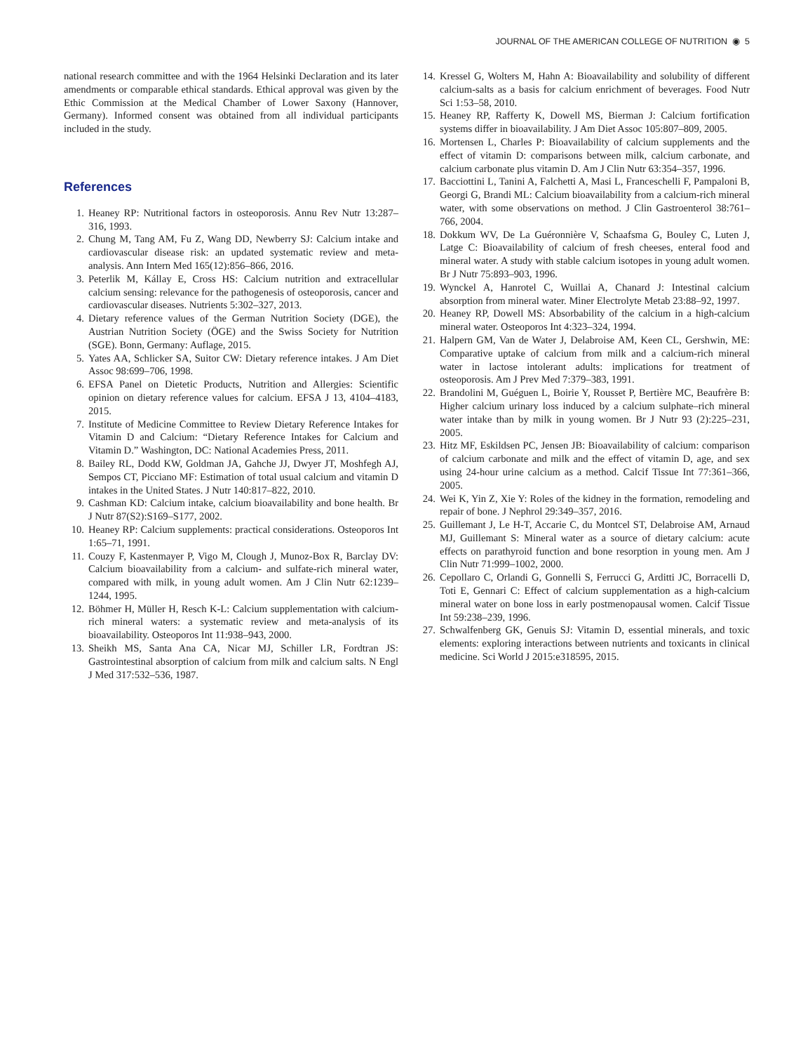JOURNAL OF THE AMERICAN COLLEGE OF NUTRITION ◉ 5
national research committee and with the 1964 Helsinki Declaration and its later amendments or comparable ethical standards. Ethical approval was given by the Ethic Commission at the Medical Chamber of Lower Saxony (Hannover, Germany). Informed consent was obtained from all individual participants included in the study.
References
1. Heaney RP: Nutritional factors in osteoporosis. Annu Rev Nutr 13:287–316, 1993.
2. Chung M, Tang AM, Fu Z, Wang DD, Newberry SJ: Calcium intake and cardiovascular disease risk: an updated systematic review and meta-analysis. Ann Intern Med 165(12):856–866, 2016.
3. Peterlik M, Kállay E, Cross HS: Calcium nutrition and extracellular calcium sensing: relevance for the pathogenesis of osteoporosis, cancer and cardiovascular diseases. Nutrients 5:302–327, 2013.
4. Dietary reference values of the German Nutrition Society (DGE), the Austrian Nutrition Society (ÖGE) and the Swiss Society for Nutrition (SGE). Bonn, Germany: Auflage, 2015.
5. Yates AA, Schlicker SA, Suitor CW: Dietary reference intakes. J Am Diet Assoc 98:699–706, 1998.
6. EFSA Panel on Dietetic Products, Nutrition and Allergies: Scientific opinion on dietary reference values for calcium. EFSA J 13, 4104–4183, 2015.
7. Institute of Medicine Committee to Review Dietary Reference Intakes for Vitamin D and Calcium: “Dietary Reference Intakes for Calcium and Vitamin D.” Washington, DC: National Academies Press, 2011.
8. Bailey RL, Dodd KW, Goldman JA, Gahche JJ, Dwyer JT, Moshfegh AJ, Sempos CT, Picciano MF: Estimation of total usual calcium and vitamin D intakes in the United States. J Nutr 140:817–822, 2010.
9. Cashman KD: Calcium intake, calcium bioavailability and bone health. Br J Nutr 87(S2):S169–S177, 2002.
10. Heaney RP: Calcium supplements: practical considerations. Osteoporos Int 1:65–71, 1991.
11. Couzy F, Kastenmayer P, Vigo M, Clough J, Munoz-Box R, Barclay DV: Calcium bioavailability from a calcium- and sulfate-rich mineral water, compared with milk, in young adult women. Am J Clin Nutr 62:1239–1244, 1995.
12. Böhmer H, Müller H, Resch K-L: Calcium supplementation with calcium-rich mineral waters: a systematic review and meta-analysis of its bioavailability. Osteoporos Int 11:938–943, 2000.
13. Sheikh MS, Santa Ana CA, Nicar MJ, Schiller LR, Fordtran JS: Gastrointestinal absorption of calcium from milk and calcium salts. N Engl J Med 317:532–536, 1987.
14. Kressel G, Wolters M, Hahn A: Bioavailability and solubility of different calcium-salts as a basis for calcium enrichment of beverages. Food Nutr Sci 1:53–58, 2010.
15. Heaney RP, Rafferty K, Dowell MS, Bierman J: Calcium fortification systems differ in bioavailability. J Am Diet Assoc 105:807–809, 2005.
16. Mortensen L, Charles P: Bioavailability of calcium supplements and the effect of vitamin D: comparisons between milk, calcium carbonate, and calcium carbonate plus vitamin D. Am J Clin Nutr 63:354–357, 1996.
17. Bacciottini L, Tanini A, Falchetti A, Masi L, Franceschelli F, Pampaloni B, Georgi G, Brandi ML: Calcium bioavailability from a calcium-rich mineral water, with some observations on method. J Clin Gastroenterol 38:761–766, 2004.
18. Dokkum WV, De La Guéronnière V, Schaafsma G, Bouley C, Luten J, Latge C: Bioavailability of calcium of fresh cheeses, enteral food and mineral water. A study with stable calcium isotopes in young adult women. Br J Nutr 75:893–903, 1996.
19. Wynckel A, Hanrotel C, Wuillai A, Chanard J: Intestinal calcium absorption from mineral water. Miner Electrolyte Metab 23:88–92, 1997.
20. Heaney RP, Dowell MS: Absorbability of the calcium in a high-calcium mineral water. Osteoporos Int 4:323–324, 1994.
21. Halpern GM, Van de Water J, Delabroise AM, Keen CL, Gershwin, ME: Comparative uptake of calcium from milk and a calcium-rich mineral water in lactose intolerant adults: implications for treatment of osteoporosis. Am J Prev Med 7:379–383, 1991.
22. Brandolini M, Guéguen L, Boirie Y, Rousset P, Bertière MC, Beaufrère B: Higher calcium urinary loss induced by a calcium sulphate–rich mineral water intake than by milk in young women. Br J Nutr 93 (2):225–231, 2005.
23. Hitz MF, Eskildsen PC, Jensen JB: Bioavailability of calcium: comparison of calcium carbonate and milk and the effect of vitamin D, age, and sex using 24-hour urine calcium as a method. Calcif Tissue Int 77:361–366, 2005.
24. Wei K, Yin Z, Xie Y: Roles of the kidney in the formation, remodeling and repair of bone. J Nephrol 29:349–357, 2016.
25. Guillemant J, Le H-T, Accarie C, du Montcel ST, Delabroise AM, Arnaud MJ, Guillemant S: Mineral water as a source of dietary calcium: acute effects on parathyroid function and bone resorption in young men. Am J Clin Nutr 71:999–1002, 2000.
26. Cepollaro C, Orlandi G, Gonnelli S, Ferrucci G, Arditti JC, Borracelli D, Toti E, Gennari C: Effect of calcium supplementation as a high-calcium mineral water on bone loss in early postmenopausal women. Calcif Tissue Int 59:238–239, 1996.
27. Schwalfenberg GK, Genuis SJ: Vitamin D, essential minerals, and toxic elements: exploring interactions between nutrients and toxicants in clinical medicine. Sci World J 2015:e318595, 2015.